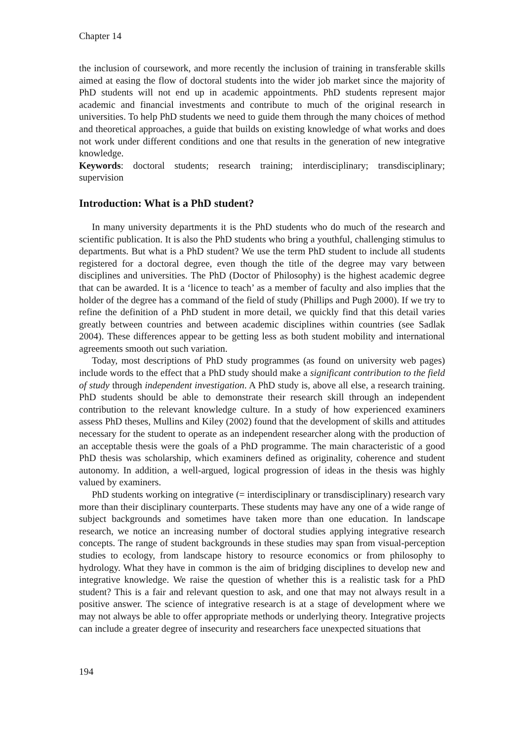Chapter 14
the inclusion of coursework, and more recently the inclusion of training in transferable skills aimed at easing the flow of doctoral students into the wider job market since the majority of PhD students will not end up in academic appointments. PhD students represent major academic and financial investments and contribute to much of the original research in universities. To help PhD students we need to guide them through the many choices of method and theoretical approaches, a guide that builds on existing knowledge of what works and does not work under different conditions and one that results in the generation of new integrative knowledge.
Keywords: doctoral students; research training; interdisciplinary; transdisciplinary; supervision
Introduction: What is a PhD student?
In many university departments it is the PhD students who do much of the research and scientific publication. It is also the PhD students who bring a youthful, challenging stimulus to departments. But what is a PhD student? We use the term PhD student to include all students registered for a doctoral degree, even though the title of the degree may vary between disciplines and universities. The PhD (Doctor of Philosophy) is the highest academic degree that can be awarded. It is a ‘licence to teach’ as a member of faculty and also implies that the holder of the degree has a command of the field of study (Phillips and Pugh 2000). If we try to refine the definition of a PhD student in more detail, we quickly find that this detail varies greatly between countries and between academic disciplines within countries (see Sadlak 2004). These differences appear to be getting less as both student mobility and international agreements smooth out such variation.
Today, most descriptions of PhD study programmes (as found on university web pages) include words to the effect that a PhD study should make a significant contribution to the field of study through independent investigation. A PhD study is, above all else, a research training. PhD students should be able to demonstrate their research skill through an independent contribution to the relevant knowledge culture. In a study of how experienced examiners assess PhD theses, Mullins and Kiley (2002) found that the development of skills and attitudes necessary for the student to operate as an independent researcher along with the production of an acceptable thesis were the goals of a PhD programme. The main characteristic of a good PhD thesis was scholarship, which examiners defined as originality, coherence and student autonomy. In addition, a well-argued, logical progression of ideas in the thesis was highly valued by examiners.
PhD students working on integrative (= interdisciplinary or transdisciplinary) research vary more than their disciplinary counterparts. These students may have any one of a wide range of subject backgrounds and sometimes have taken more than one education. In landscape research, we notice an increasing number of doctoral studies applying integrative research concepts. The range of student backgrounds in these studies may span from visual-perception studies to ecology, from landscape history to resource economics or from philosophy to hydrology. What they have in common is the aim of bridging disciplines to develop new and integrative knowledge. We raise the question of whether this is a realistic task for a PhD student? This is a fair and relevant question to ask, and one that may not always result in a positive answer. The science of integrative research is at a stage of development where we may not always be able to offer appropriate methods or underlying theory. Integrative projects can include a greater degree of insecurity and researchers face unexpected situations that
194